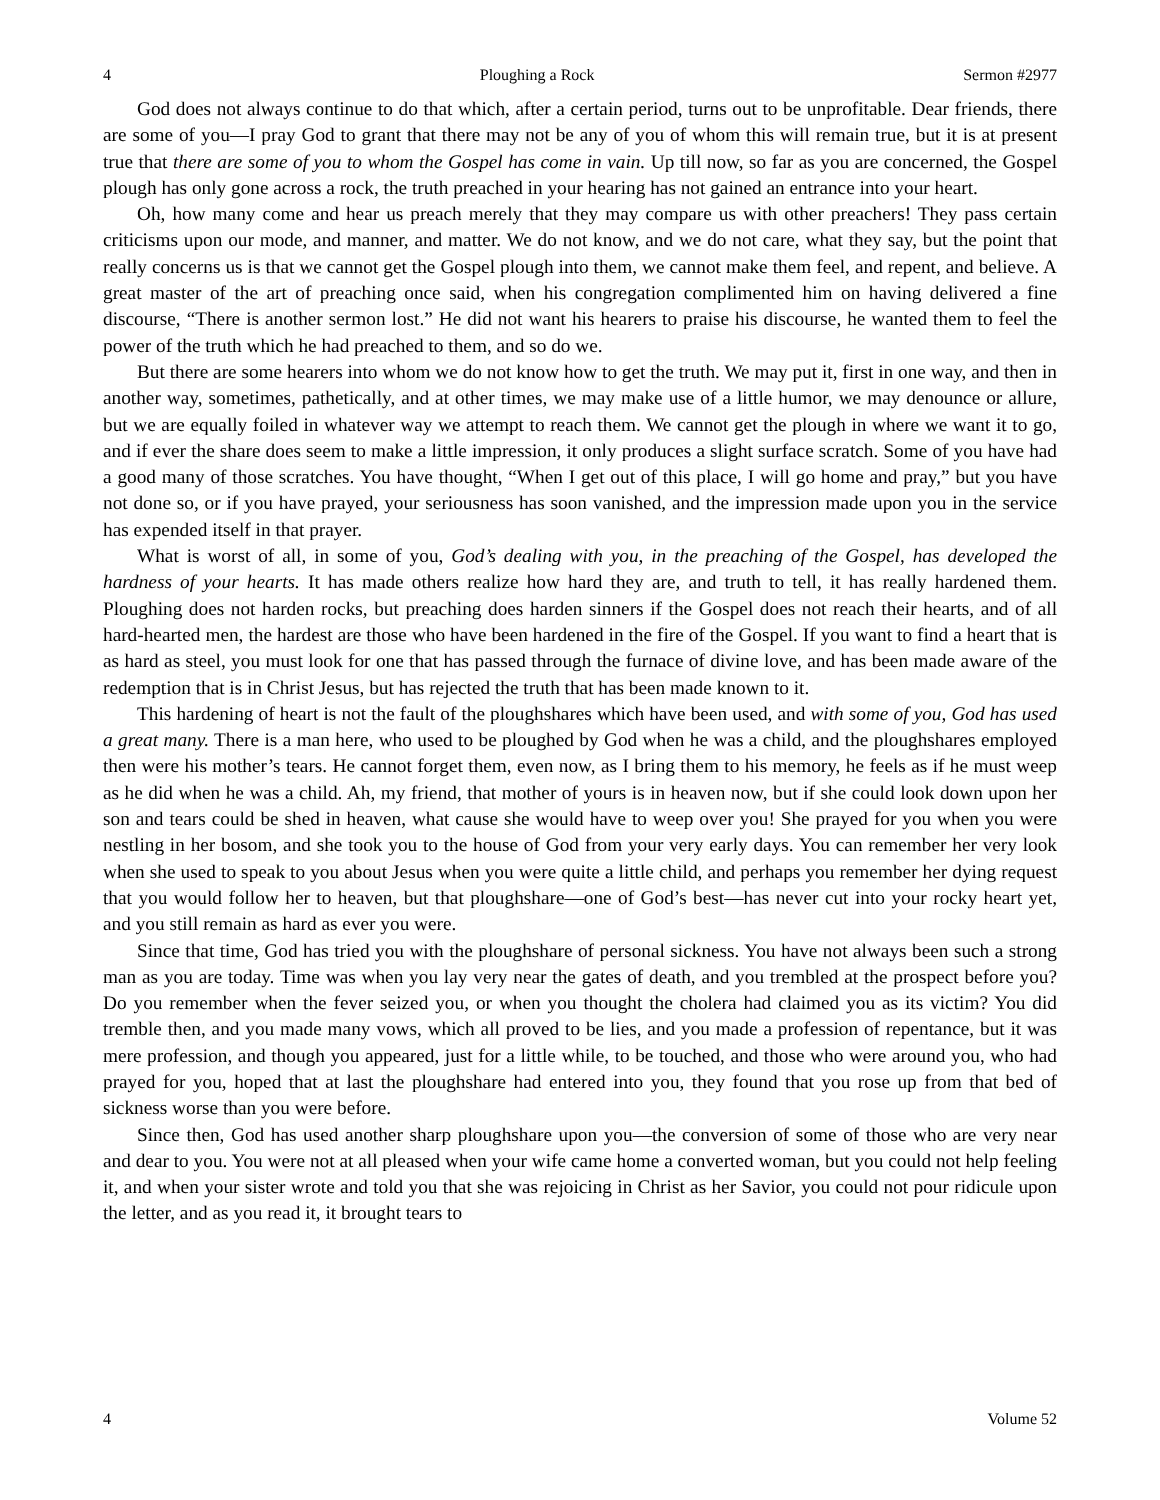4 Ploughing a Rock Sermon #2977
God does not always continue to do that which, after a certain period, turns out to be unprofitable. Dear friends, there are some of you—I pray God to grant that there may not be any of you of whom this will remain true, but it is at present true that there are some of you to whom the Gospel has come in vain. Up till now, so far as you are concerned, the Gospel plough has only gone across a rock, the truth preached in your hearing has not gained an entrance into your heart.
Oh, how many come and hear us preach merely that they may compare us with other preachers! They pass certain criticisms upon our mode, and manner, and matter. We do not know, and we do not care, what they say, but the point that really concerns us is that we cannot get the Gospel plough into them, we cannot make them feel, and repent, and believe. A great master of the art of preaching once said, when his congregation complimented him on having delivered a fine discourse, “There is another sermon lost.” He did not want his hearers to praise his discourse, he wanted them to feel the power of the truth which he had preached to them, and so do we.
But there are some hearers into whom we do not know how to get the truth. We may put it, first in one way, and then in another way, sometimes, pathetically, and at other times, we may make use of a little humor, we may denounce or allure, but we are equally foiled in whatever way we attempt to reach them. We cannot get the plough in where we want it to go, and if ever the share does seem to make a little impression, it only produces a slight surface scratch. Some of you have had a good many of those scratches. You have thought, “When I get out of this place, I will go home and pray,” but you have not done so, or if you have prayed, your seriousness has soon vanished, and the impression made upon you in the service has expended itself in that prayer.
What is worst of all, in some of you, God’s dealing with you, in the preaching of the Gospel, has developed the hardness of your hearts. It has made others realize how hard they are, and truth to tell, it has really hardened them. Ploughing does not harden rocks, but preaching does harden sinners if the Gospel does not reach their hearts, and of all hard-hearted men, the hardest are those who have been hardened in the fire of the Gospel. If you want to find a heart that is as hard as steel, you must look for one that has passed through the furnace of divine love, and has been made aware of the redemption that is in Christ Jesus, but has rejected the truth that has been made known to it.
This hardening of heart is not the fault of the ploughshares which have been used, and with some of you, God has used a great many. There is a man here, who used to be ploughed by God when he was a child, and the ploughshares employed then were his mother’s tears. He cannot forget them, even now, as I bring them to his memory, he feels as if he must weep as he did when he was a child. Ah, my friend, that mother of yours is in heaven now, but if she could look down upon her son and tears could be shed in heaven, what cause she would have to weep over you! She prayed for you when you were nestling in her bosom, and she took you to the house of God from your very early days. You can remember her very look when she used to speak to you about Jesus when you were quite a little child, and perhaps you remember her dying request that you would follow her to heaven, but that ploughshare—one of God’s best—has never cut into your rocky heart yet, and you still remain as hard as ever you were.
Since that time, God has tried you with the ploughshare of personal sickness. You have not always been such a strong man as you are today. Time was when you lay very near the gates of death, and you trembled at the prospect before you? Do you remember when the fever seized you, or when you thought the cholera had claimed you as its victim? You did tremble then, and you made many vows, which all proved to be lies, and you made a profession of repentance, but it was mere profession, and though you appeared, just for a little while, to be touched, and those who were around you, who had prayed for you, hoped that at last the ploughshare had entered into you, they found that you rose up from that bed of sickness worse than you were before.
Since then, God has used another sharp ploughshare upon you—the conversion of some of those who are very near and dear to you. You were not at all pleased when your wife came home a converted woman, but you could not help feeling it, and when your sister wrote and told you that she was rejoicing in Christ as her Savior, you could not pour ridicule upon the letter, and as you read it, it brought tears to
4 Volume 52